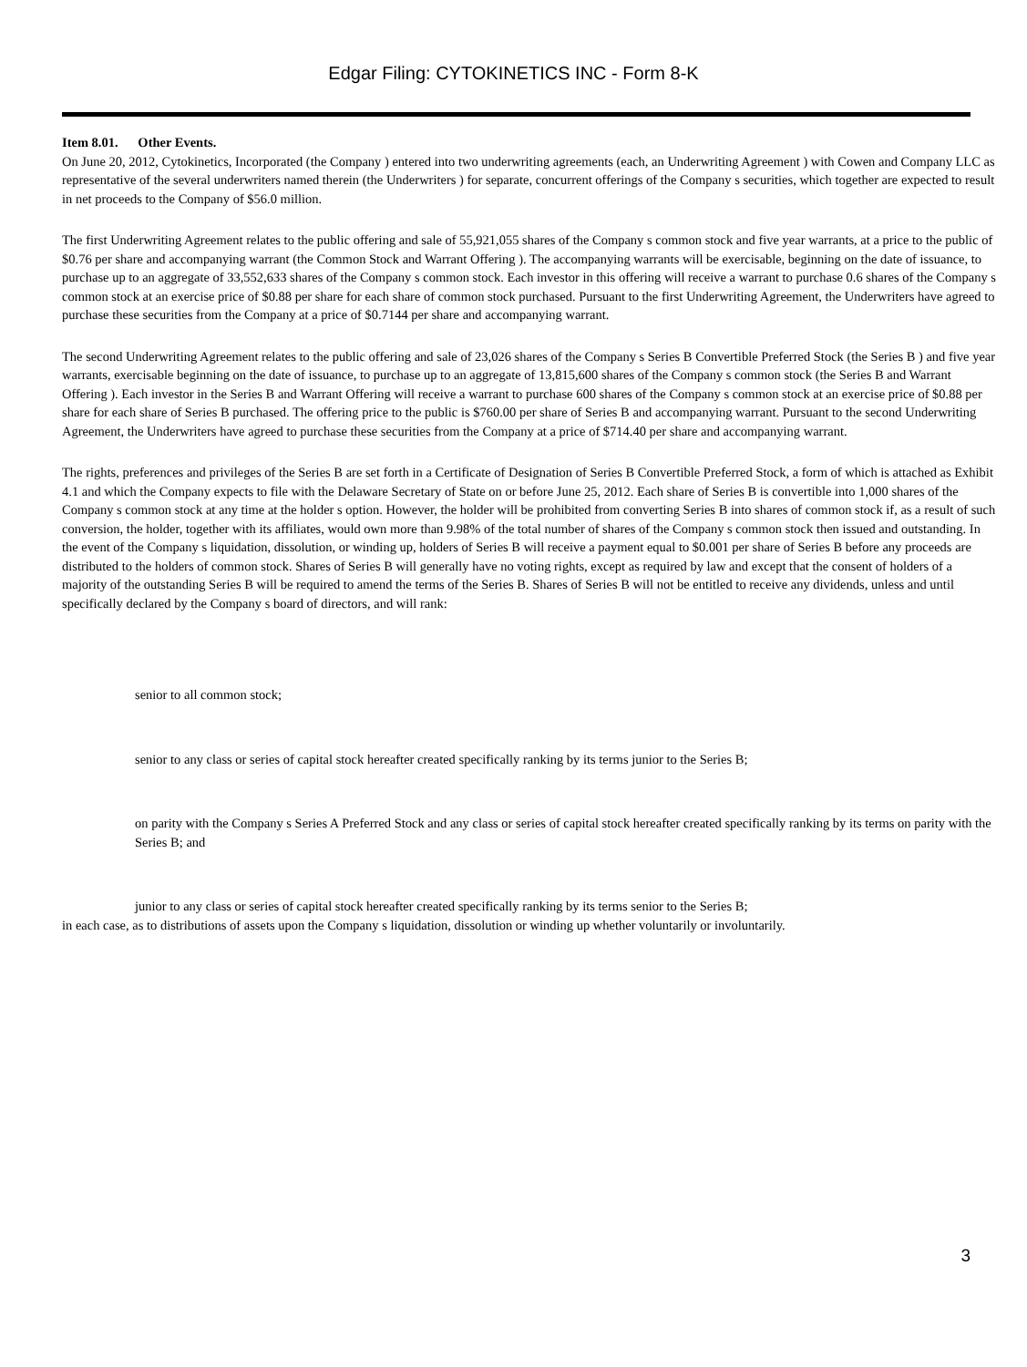Edgar Filing: CYTOKINETICS INC - Form 8-K
Item 8.01. Other Events.
On June 20, 2012, Cytokinetics, Incorporated (the Company ) entered into two underwriting agreements (each, an Underwriting Agreement ) with Cowen and Company LLC as representative of the several underwriters named therein (the Underwriters ) for separate, concurrent offerings of the Company s securities, which together are expected to result in net proceeds to the Company of $56.0 million.
The first Underwriting Agreement relates to the public offering and sale of 55,921,055 shares of the Company s common stock and five year warrants, at a price to the public of $0.76 per share and accompanying warrant (the Common Stock and Warrant Offering ). The accompanying warrants will be exercisable, beginning on the date of issuance, to purchase up to an aggregate of 33,552,633 shares of the Company s common stock. Each investor in this offering will receive a warrant to purchase 0.6 shares of the Company s common stock at an exercise price of $0.88 per share for each share of common stock purchased. Pursuant to the first Underwriting Agreement, the Underwriters have agreed to purchase these securities from the Company at a price of $0.7144 per share and accompanying warrant.
The second Underwriting Agreement relates to the public offering and sale of 23,026 shares of the Company s Series B Convertible Preferred Stock (the Series B ) and five year warrants, exercisable beginning on the date of issuance, to purchase up to an aggregate of 13,815,600 shares of the Company s common stock (the Series B and Warrant Offering ). Each investor in the Series B and Warrant Offering will receive a warrant to purchase 600 shares of the Company s common stock at an exercise price of $0.88 per share for each share of Series B purchased. The offering price to the public is $760.00 per share of Series B and accompanying warrant. Pursuant to the second Underwriting Agreement, the Underwriters have agreed to purchase these securities from the Company at a price of $714.40 per share and accompanying warrant.
The rights, preferences and privileges of the Series B are set forth in a Certificate of Designation of Series B Convertible Preferred Stock, a form of which is attached as Exhibit 4.1 and which the Company expects to file with the Delaware Secretary of State on or before June 25, 2012. Each share of Series B is convertible into 1,000 shares of the Company s common stock at any time at the holder s option. However, the holder will be prohibited from converting Series B into shares of common stock if, as a result of such conversion, the holder, together with its affiliates, would own more than 9.98% of the total number of shares of the Company s common stock then issued and outstanding. In the event of the Company s liquidation, dissolution, or winding up, holders of Series B will receive a payment equal to $0.001 per share of Series B before any proceeds are distributed to the holders of common stock. Shares of Series B will generally have no voting rights, except as required by law and except that the consent of holders of a majority of the outstanding Series B will be required to amend the terms of the Series B. Shares of Series B will not be entitled to receive any dividends, unless and until specifically declared by the Company s board of directors, and will rank:
senior to all common stock;
senior to any class or series of capital stock hereafter created specifically ranking by its terms junior to the Series B;
on parity with the Company s Series A Preferred Stock and any class or series of capital stock hereafter created specifically ranking by its terms on parity with the Series B; and
junior to any class or series of capital stock hereafter created specifically ranking by its terms senior to the Series B;
in each case, as to distributions of assets upon the Company s liquidation, dissolution or winding up whether voluntarily or involuntarily.
3